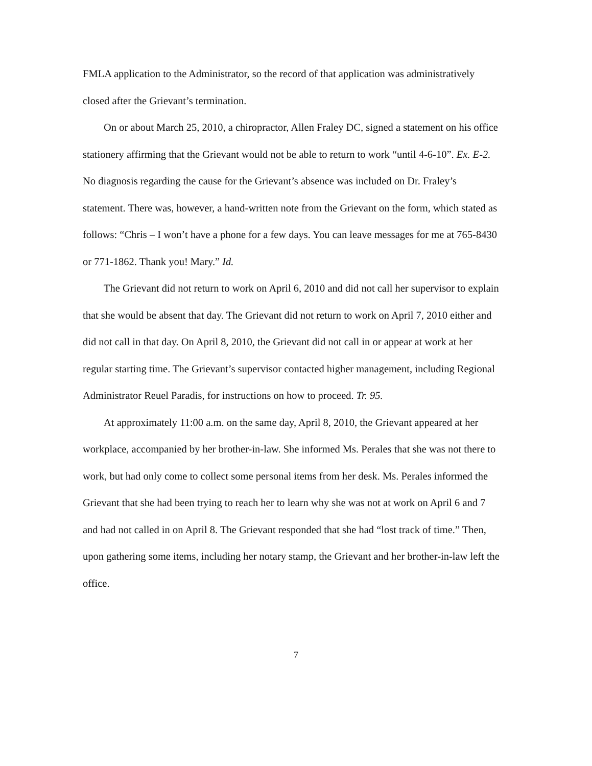FMLA application to the Administrator, so the record of that application was administratively closed after the Grievant’s termination.
On or about March 25, 2010, a chiropractor, Allen Fraley DC, signed a statement on his office stationery affirming that the Grievant would not be able to return to work “until 4-6-10”. Ex. E-2. No diagnosis regarding the cause for the Grievant’s absence was included on Dr. Fraley’s statement. There was, however, a hand-written note from the Grievant on the form, which stated as follows: “Chris – I won’t have a phone for a few days. You can leave messages for me at 765-8430 or 771-1862. Thank you! Mary.” Id.
The Grievant did not return to work on April 6, 2010 and did not call her supervisor to explain that she would be absent that day. The Grievant did not return to work on April 7, 2010 either and did not call in that day. On April 8, 2010, the Grievant did not call in or appear at work at her regular starting time. The Grievant’s supervisor contacted higher management, including Regional Administrator Reuel Paradis, for instructions on how to proceed. Tr. 95.
At approximately 11:00 a.m. on the same day, April 8, 2010, the Grievant appeared at her workplace, accompanied by her brother-in-law. She informed Ms. Perales that she was not there to work, but had only come to collect some personal items from her desk. Ms. Perales informed the Grievant that she had been trying to reach her to learn why she was not at work on April 6 and 7 and had not called in on April 8. The Grievant responded that she had “lost track of time.” Then, upon gathering some items, including her notary stamp, the Grievant and her brother-in-law left the office.
7